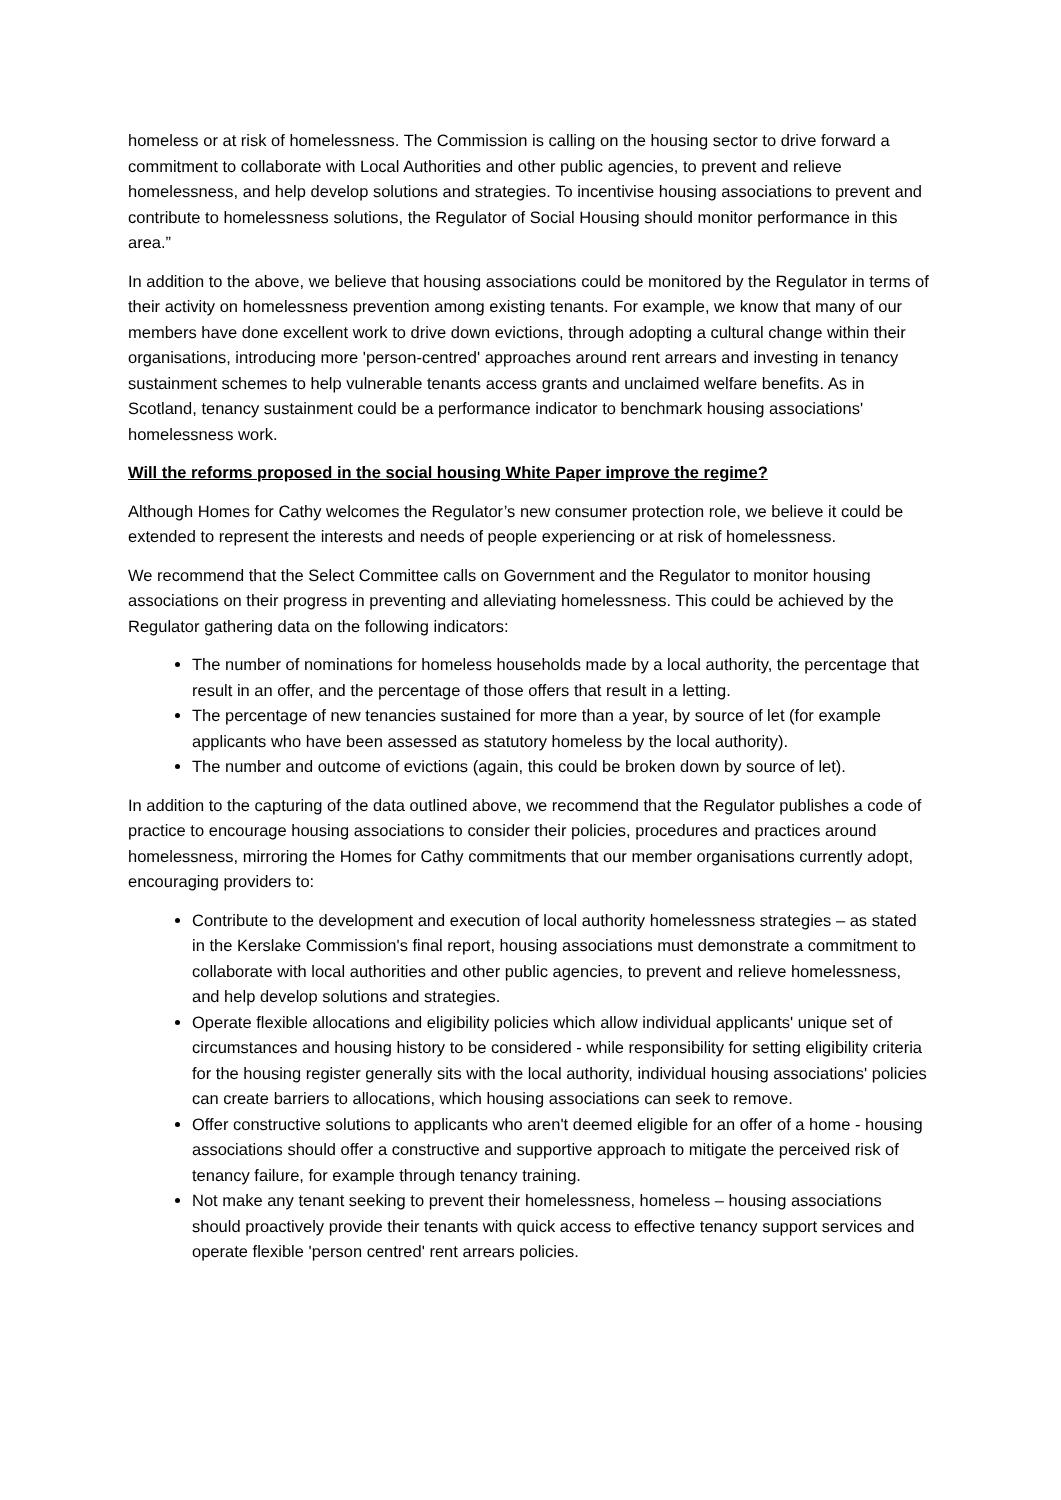homeless or at risk of homelessness. The Commission is calling on the housing sector to drive forward a commitment to collaborate with Local Authorities and other public agencies, to prevent and relieve homelessness, and help develop solutions and strategies. To incentivise housing associations to prevent and contribute to homelessness solutions, the Regulator of Social Housing should monitor performance in this area.”
In addition to the above, we believe that housing associations could be monitored by the Regulator in terms of their activity on homelessness prevention among existing tenants. For example, we know that many of our members have done excellent work to drive down evictions, through adopting a cultural change within their organisations, introducing more 'person-centred' approaches around rent arrears and investing in tenancy sustainment schemes to help vulnerable tenants access grants and unclaimed welfare benefits. As in Scotland, tenancy sustainment could be a performance indicator to benchmark housing associations' homelessness work.
Will the reforms proposed in the social housing White Paper improve the regime?
Although Homes for Cathy welcomes the Regulator’s new consumer protection role, we believe it could be extended to represent the interests and needs of people experiencing or at risk of homelessness.
We recommend that the Select Committee calls on Government and the Regulator to monitor housing associations on their progress in preventing and alleviating homelessness. This could be achieved by the Regulator gathering data on the following indicators:
The number of nominations for homeless households made by a local authority, the percentage that result in an offer, and the percentage of those offers that result in a letting.
The percentage of new tenancies sustained for more than a year, by source of let (for example applicants who have been assessed as statutory homeless by the local authority).
The number and outcome of evictions (again, this could be broken down by source of let).
In addition to the capturing of the data outlined above, we recommend that the Regulator publishes a code of practice to encourage housing associations to consider their policies, procedures and practices around homelessness, mirroring the Homes for Cathy commitments that our member organisations currently adopt, encouraging providers to:
Contribute to the development and execution of local authority homelessness strategies – as stated in the Kerslake Commission's final report, housing associations must demonstrate a commitment to collaborate with local authorities and other public agencies, to prevent and relieve homelessness, and help develop solutions and strategies.
Operate flexible allocations and eligibility policies which allow individual applicants' unique set of circumstances and housing history to be considered - while responsibility for setting eligibility criteria for the housing register generally sits with the local authority, individual housing associations' policies can create barriers to allocations, which housing associations can seek to remove.
Offer constructive solutions to applicants who aren't deemed eligible for an offer of a home - housing associations should offer a constructive and supportive approach to mitigate the perceived risk of tenancy failure, for example through tenancy training.
Not make any tenant seeking to prevent their homelessness, homeless – housing associations should proactively provide their tenants with quick access to effective tenancy support services and operate flexible 'person centred' rent arrears policies.